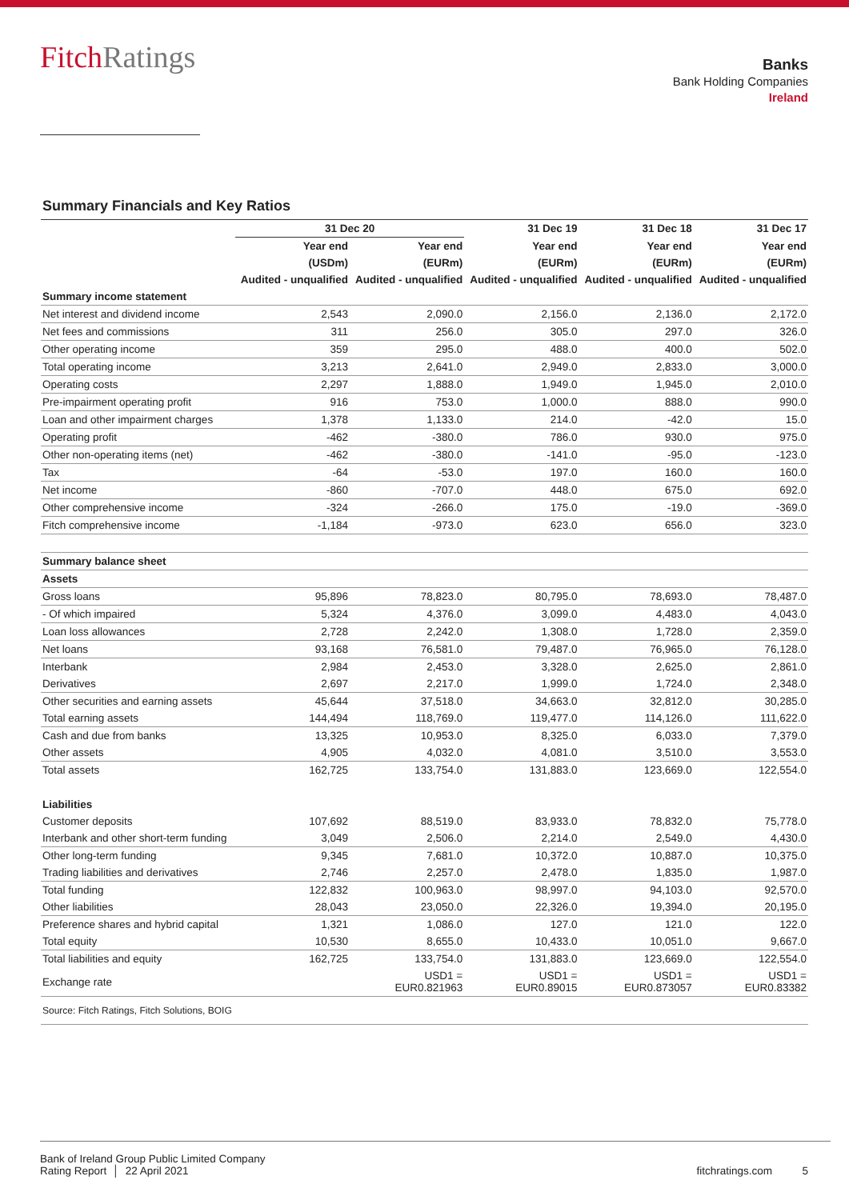FitchRatings
Banks
Bank Holding Companies
Ireland
Summary Financials and Key Ratios
| | 31 Dec 20 | | 31 Dec 19 | 31 Dec 18 | 31 Dec 17 |
| --- | --- | --- | --- | --- | --- |
| | Year end | Year end | Year end | Year end | Year end |
| | (USDm) | (EURm) | (EURm) | (EURm) | (EURm) |
| | Audited - unqualified | Audited - unqualified | Audited - unqualified | Audited - unqualified | Audited - unqualified |
| Summary income statement | | | | | |
| Net interest and dividend income | 2,543 | 2,090.0 | 2,156.0 | 2,136.0 | 2,172.0 |
| Net fees and commissions | 311 | 256.0 | 305.0 | 297.0 | 326.0 |
| Other operating income | 359 | 295.0 | 488.0 | 400.0 | 502.0 |
| Total operating income | 3,213 | 2,641.0 | 2,949.0 | 2,833.0 | 3,000.0 |
| Operating costs | 2,297 | 1,888.0 | 1,949.0 | 1,945.0 | 2,010.0 |
| Pre-impairment operating profit | 916 | 753.0 | 1,000.0 | 888.0 | 990.0 |
| Loan and other impairment charges | 1,378 | 1,133.0 | 214.0 | -42.0 | 15.0 |
| Operating profit | -462 | -380.0 | 786.0 | 930.0 | 975.0 |
| Other non-operating items (net) | -462 | -380.0 | -141.0 | -95.0 | -123.0 |
| Tax | -64 | -53.0 | 197.0 | 160.0 | 160.0 |
| Net income | -860 | -707.0 | 448.0 | 675.0 | 692.0 |
| Other comprehensive income | -324 | -266.0 | 175.0 | -19.0 | -369.0 |
| Fitch comprehensive income | -1,184 | -973.0 | 623.0 | 656.0 | 323.0 |
| Summary balance sheet | | | | | |
| Assets | | | | | |
| Gross loans | 95,896 | 78,823.0 | 80,795.0 | 78,693.0 | 78,487.0 |
| - Of which impaired | 5,324 | 4,376.0 | 3,099.0 | 4,483.0 | 4,043.0 |
| Loan loss allowances | 2,728 | 2,242.0 | 1,308.0 | 1,728.0 | 2,359.0 |
| Net loans | 93,168 | 76,581.0 | 79,487.0 | 76,965.0 | 76,128.0 |
| Interbank | 2,984 | 2,453.0 | 3,328.0 | 2,625.0 | 2,861.0 |
| Derivatives | 2,697 | 2,217.0 | 1,999.0 | 1,724.0 | 2,348.0 |
| Other securities and earning assets | 45,644 | 37,518.0 | 34,663.0 | 32,812.0 | 30,285.0 |
| Total earning assets | 144,494 | 118,769.0 | 119,477.0 | 114,126.0 | 111,622.0 |
| Cash and due from banks | 13,325 | 10,953.0 | 8,325.0 | 6,033.0 | 7,379.0 |
| Other assets | 4,905 | 4,032.0 | 4,081.0 | 3,510.0 | 3,553.0 |
| Total assets | 162,725 | 133,754.0 | 131,883.0 | 123,669.0 | 122,554.0 |
| Liabilities | | | | | |
| Customer deposits | 107,692 | 88,519.0 | 83,933.0 | 78,832.0 | 75,778.0 |
| Interbank and other short-term funding | 3,049 | 2,506.0 | 2,214.0 | 2,549.0 | 4,430.0 |
| Other long-term funding | 9,345 | 7,681.0 | 10,372.0 | 10,887.0 | 10,375.0 |
| Trading liabilities and derivatives | 2,746 | 2,257.0 | 2,478.0 | 1,835.0 | 1,987.0 |
| Total funding | 122,832 | 100,963.0 | 98,997.0 | 94,103.0 | 92,570.0 |
| Other liabilities | 28,043 | 23,050.0 | 22,326.0 | 19,394.0 | 20,195.0 |
| Preference shares and hybrid capital | 1,321 | 1,086.0 | 127.0 | 121.0 | 122.0 |
| Total equity | 10,530 | 8,655.0 | 10,433.0 | 10,051.0 | 9,667.0 |
| Total liabilities and equity | 162,725 | 133,754.0 | 131,883.0 | 123,669.0 | 122,554.0 |
| Exchange rate | | USD1 = EUR0.821963 | USD1 = EUR0.89015 | USD1 = EUR0.873057 | USD1 = EUR0.83382 |
| Source: Fitch Ratings, Fitch Solutions, BOIG | | | | | |
Bank of Ireland Group Public Limited Company
Rating Report │ 22 April 2021
fitchratings.com 5